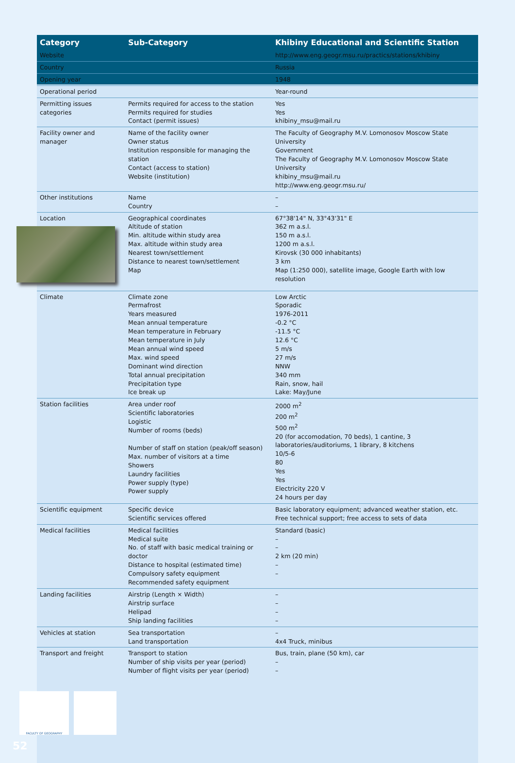| Category | Sub-Category | Khibiny Educational and Scientific Station |
| --- | --- | --- |
| Website | | http://www.eng.geogr.msu.ru/practics/stations/khibiny |
| Country | | Russia |
| Opening year | | 1948 |
| Operational period | | Year-round |
| Permitting issues categories | Permits required for access to the station Permits required for studies Contact (permit issues) | Yes Yes khibiny_msu@mail.ru |
| Facility owner and manager | Name of the facility owner Owner status Institution responsible for managing the station Contact (access to station) Website (institution) | The Faculty of Geography M.V. Lomonosov Moscow State University Government The Faculty of Geography M.V. Lomonosov Moscow State University khibiny_msu@mail.ru http://www.eng.geogr.msu.ru/ |
| Other institutions | Name Country | – – |
| Location | Geographical coordinates Altitude of station Min. altitude within study area Max. altitude within study area Nearest town/settlement Distance to nearest town/settlement Map | 67°38'14" N, 33°43'31" E 362 m a.s.l. 150 m a.s.l. 1200 m a.s.l. Kirovsk (30 000 inhabitants) 3 km Map (1:250 000), satellite image, Google Earth with low resolution |
| Climate | Climate zone Permafrost Years measured Mean annual temperature Mean temperature in February Mean temperature in July Mean annual wind speed Max. wind speed Dominant wind direction Total annual precipitation Precipitation type Ice break up | Low Arctic Sporadic 1976-2011 -0.2 °C -11.5 °C 12.6 °C 5 m/s 27 m/s NNW 340 mm Rain, snow, hail Lake: May/June |
| Station facilities | Area under roof Scientific laboratories Logistic Number of rooms (beds) Number of staff on station (peak/off season) Max. number of visitors at a time Showers Laundry facilities Power supply (type) Power supply | 2000 m<sup>2</sup> 200 m<sup>2</sup> 500 m<sup>2</sup> 20 (for accomodation, 70 beds), 1 cantine, 3 laboratories/auditoriums, 1 library, 8 kitchens 10/5-6 80 Yes Yes Electricity 220 V 24 hours per day |
| Scientific equipment | Specific device Scientific services offered | Basic laboratory equipment; advanced weather station, etc. Free technical support; free access to sets of data |
| Medical facilities | Medical facilities Medical suite No. of staff with basic medical training or doctor Distance to hospital (estimated time) Compulsory safety equipment Recommended safety equipment | Standard (basic) – – 2 km (20 min) – – |
| Landing facilities | Airstrip (Length × Width) Airstrip surface Helipad Ship landing facilities | – – – – |
| Vehicles at station | Sea transportation Land transportation | – 4x4 Truck, minibus |
| Transport and freight | Transport to station Number of ship visits per year (period) Number of flight visits per year (period) | Bus, train, plane (50 km), car – – |
FACULTY OF GEOGRAPHY
52